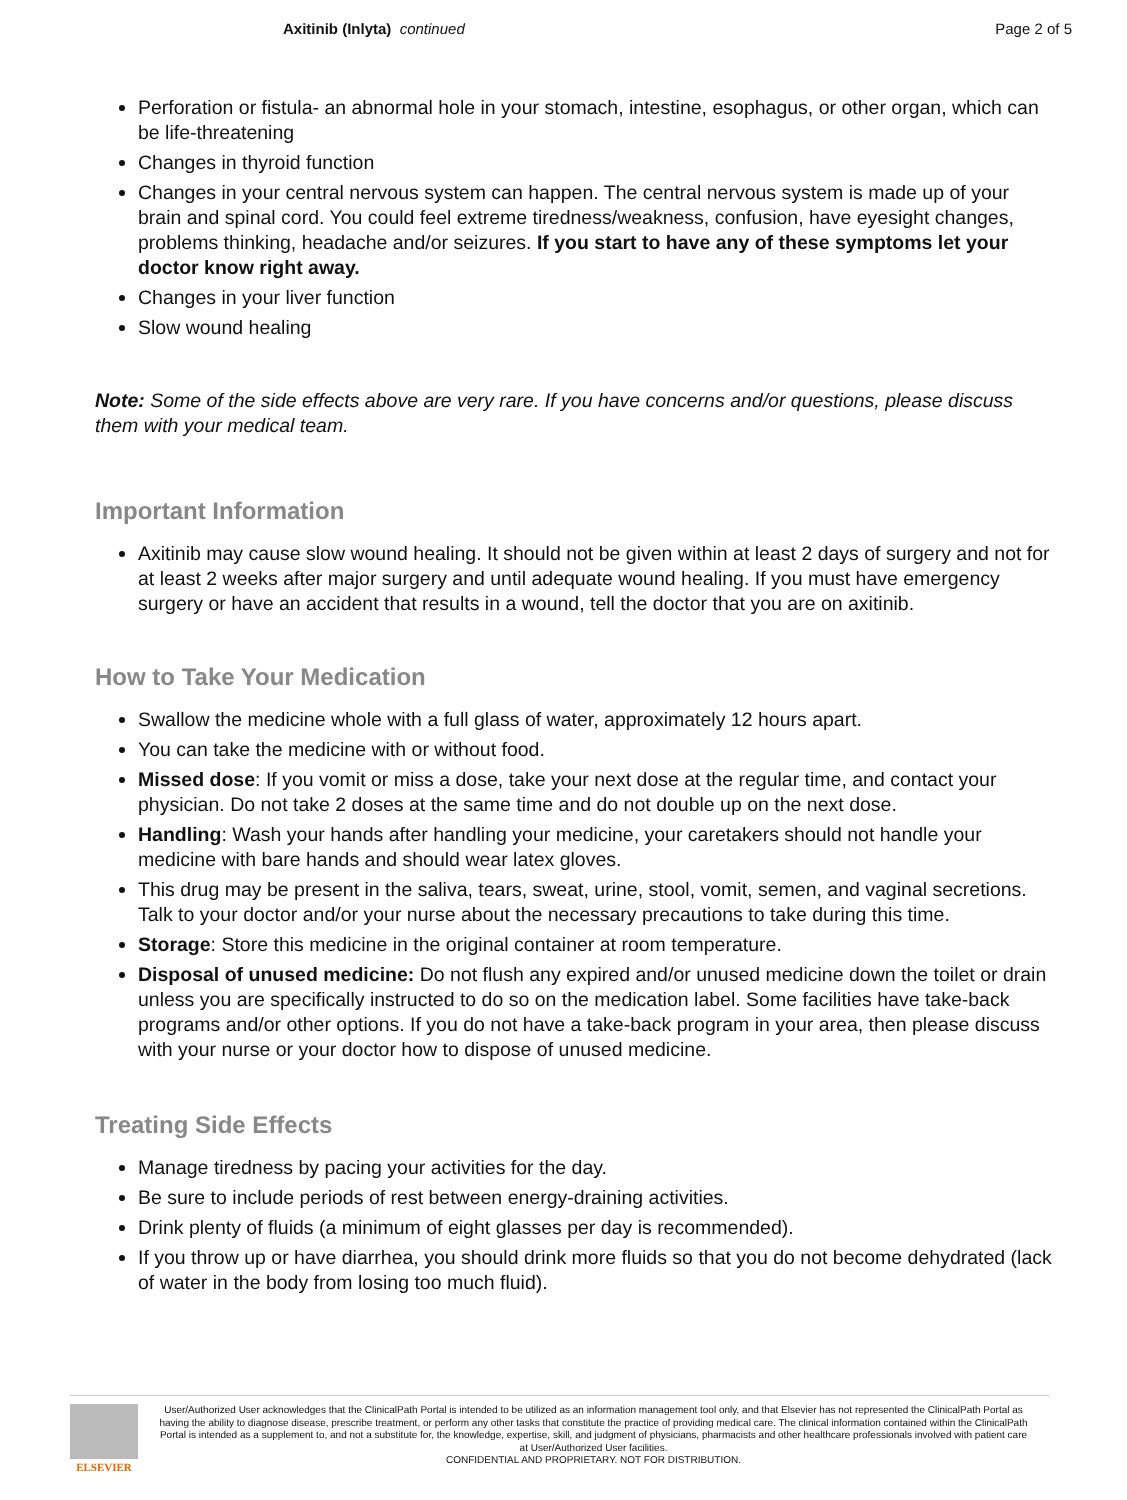Axitinib (Inlyta) continued Page 2 of 5
Perforation or fistula- an abnormal hole in your stomach, intestine, esophagus, or other organ, which can be life-threatening
Changes in thyroid function
Changes in your central nervous system can happen. The central nervous system is made up of your brain and spinal cord. You could feel extreme tiredness/weakness, confusion, have eyesight changes, problems thinking, headache and/or seizures. If you start to have any of these symptoms let your doctor know right away.
Changes in your liver function
Slow wound healing
Note: Some of the side effects above are very rare. If you have concerns and/or questions, please discuss them with your medical team.
Important Information
Axitinib may cause slow wound healing. It should not be given within at least 2 days of surgery and not for at least 2 weeks after major surgery and until adequate wound healing. If you must have emergency surgery or have an accident that results in a wound, tell the doctor that you are on axitinib.
How to Take Your Medication
Swallow the medicine whole with a full glass of water, approximately 12 hours apart.
You can take the medicine with or without food.
Missed dose: If you vomit or miss a dose, take your next dose at the regular time, and contact your physician. Do not take 2 doses at the same time and do not double up on the next dose.
Handling: Wash your hands after handling your medicine, your caretakers should not handle your medicine with bare hands and should wear latex gloves.
This drug may be present in the saliva, tears, sweat, urine, stool, vomit, semen, and vaginal secretions. Talk to your doctor and/or your nurse about the necessary precautions to take during this time.
Storage: Store this medicine in the original container at room temperature.
Disposal of unused medicine: Do not flush any expired and/or unused medicine down the toilet or drain unless you are specifically instructed to do so on the medication label. Some facilities have take-back programs and/or other options. If you do not have a take-back program in your area, then please discuss with your nurse or your doctor how to dispose of unused medicine.
Treating Side Effects
Manage tiredness by pacing your activities for the day.
Be sure to include periods of rest between energy-draining activities.
Drink plenty of fluids (a minimum of eight glasses per day is recommended).
If you throw up or have diarrhea, you should drink more fluids so that you do not become dehydrated (lack of water in the body from losing too much fluid).
ELSEVIER
User/Authorized User acknowledges that the ClinicalPath Portal is intended to be utilized as an information management tool only, and that Elsevier has not represented the ClinicalPath Portal as having the ability to diagnose disease, prescribe treatment, or perform any other tasks that constitute the practice of providing medical care. The clinical information contained within the ClinicalPath Portal is intended as a supplement to, and not a substitute for, the knowledge, expertise, skill, and judgment of physicians, pharmacists and other healthcare professionals involved with patient care at User/Authorized User facilities.
CONFIDENTIAL AND PROPRIETARY. NOT FOR DISTRIBUTION.